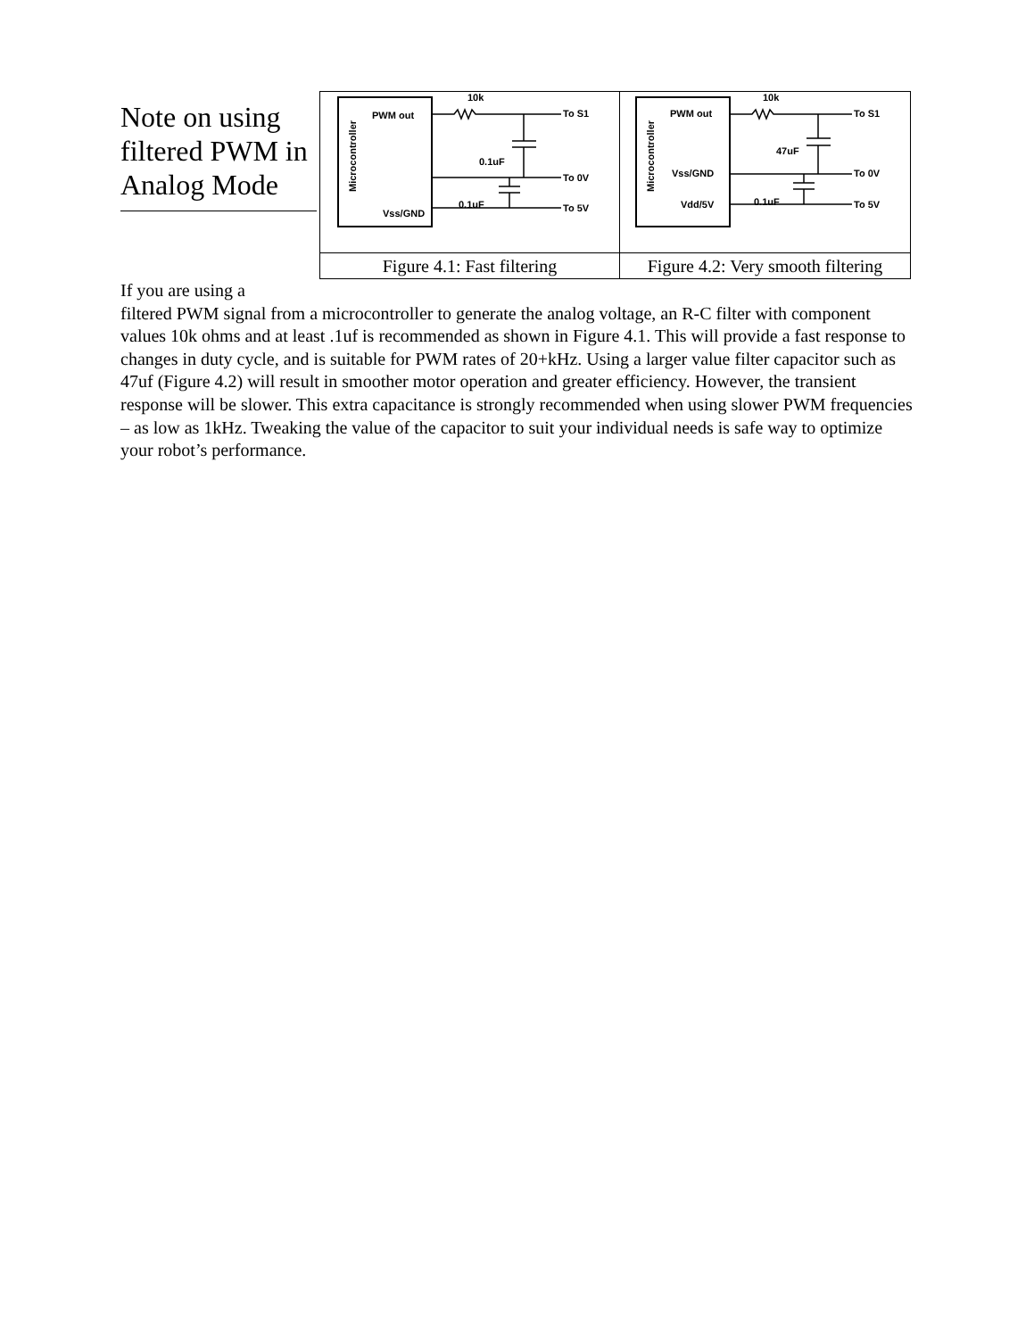Note on using filtered PWM in Analog Mode
| Microcontroller PWM out Vss/GND x x 10k 0.1uF 0.1uF To S1 To 0V To 5V x | Microcontroller PWM out Vss/GND Vdd/5V 10k 47uF 0.1uF To S1 To 0V To 5V |
| Figure 4.1: Fast filtering | Figure 4.2: Very smooth filtering |
If you are using a
filtered PWM signal from a microcontroller to generate the analog voltage, an R-C filter with component values 10k ohms and at least .1uf is recommended as shown in Figure 4.1. This will provide a fast response to changes in duty cycle, and is suitable for PWM rates of 20+kHz. Using a larger value filter capacitor such as 47uf (Figure 4.2) will result in smoother motor operation and greater efficiency. However, the transient response will be slower. This extra capacitance is strongly recommended when using slower PWM frequencies – as low as 1kHz. Tweaking the value of the capacitor to suit your individual needs is safe way to optimize your robot’s performance.